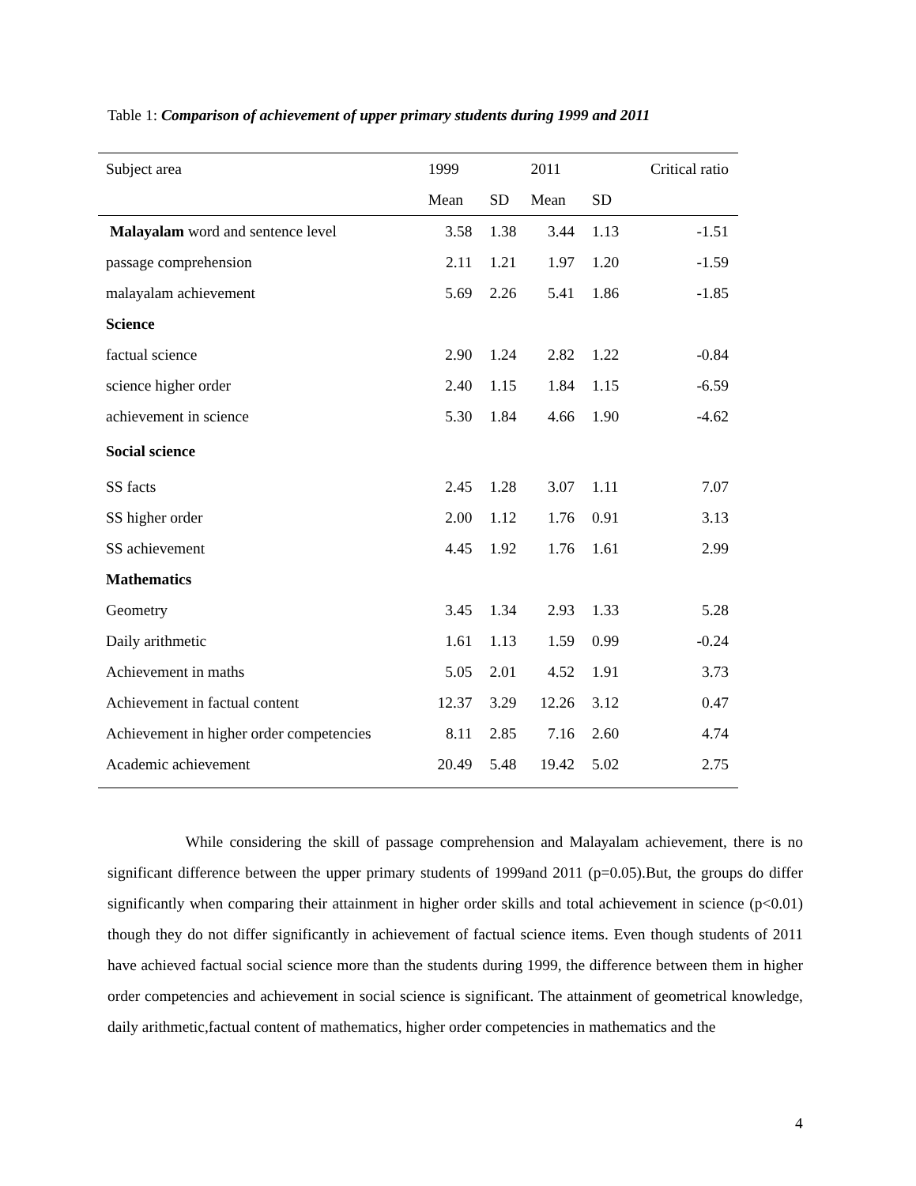Table 1: Comparison of achievement of upper primary students during 1999 and 2011
| Subject area | 1999 | | 2011 | | Critical ratio |
| --- | --- | --- | --- | --- | --- |
| | Mean | SD | Mean | SD | |
| Malayalam word and sentence level | 3.58 | 1.38 | 3.44 | 1.13 | -1.51 |
| passage comprehension | 2.11 | 1.21 | 1.97 | 1.20 | -1.59 |
| malayalam achievement | 5.69 | 2.26 | 5.41 | 1.86 | -1.85 |
| Science | | | | | |
| factual science | 2.90 | 1.24 | 2.82 | 1.22 | -0.84 |
| science higher order | 2.40 | 1.15 | 1.84 | 1.15 | -6.59 |
| achievement in science | 5.30 | 1.84 | 4.66 | 1.90 | -4.62 |
| Social science | | | | | |
| SS facts | 2.45 | 1.28 | 3.07 | 1.11 | 7.07 |
| SS higher order | 2.00 | 1.12 | 1.76 | 0.91 | 3.13 |
| SS achievement | 4.45 | 1.92 | 1.76 | 1.61 | 2.99 |
| Mathematics | | | | | |
| Geometry | 3.45 | 1.34 | 2.93 | 1.33 | 5.28 |
| Daily arithmetic | 1.61 | 1.13 | 1.59 | 0.99 | -0.24 |
| Achievement in maths | 5.05 | 2.01 | 4.52 | 1.91 | 3.73 |
| Achievement in factual content | 12.37 | 3.29 | 12.26 | 3.12 | 0.47 |
| Achievement in higher order competencies | 8.11 | 2.85 | 7.16 | 2.60 | 4.74 |
| Academic achievement | 20.49 | 5.48 | 19.42 | 5.02 | 2.75 |
While considering the skill of passage comprehension and Malayalam achievement, there is no significant difference between the upper primary students of 1999and 2011 (p=0.05).But, the groups do differ significantly when comparing their attainment in higher order skills and total achievement in science (p<0.01) though they do not differ significantly in achievement of factual science items. Even though students of 2011 have achieved factual social science more than the students during 1999, the difference between them in higher order competencies and achievement in social science is significant. The attainment of geometrical knowledge, daily arithmetic,factual content of mathematics, higher order competencies in mathematics and the
4